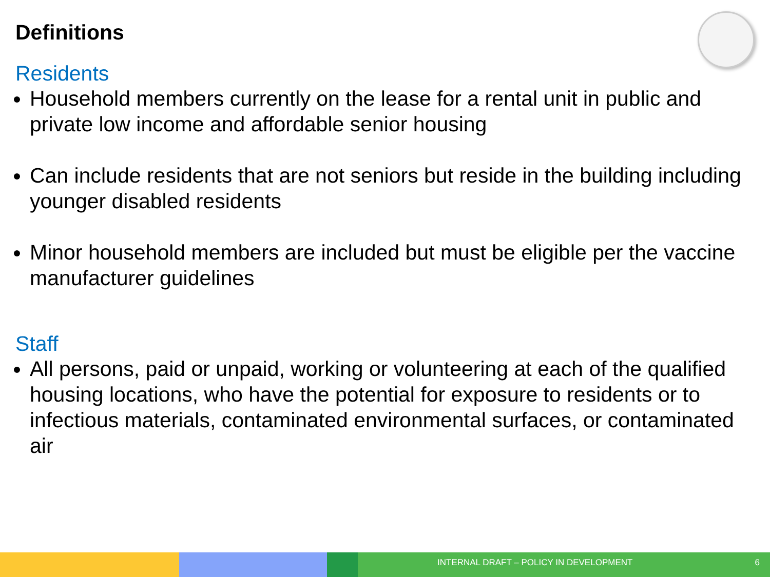Definitions
Residents
Household members currently on the lease for a rental unit in public and private low income and affordable senior housing
Can include residents that are not seniors but reside in the building including younger disabled residents
Minor household members are included but must be eligible per the vaccine manufacturer guidelines
Staff
All persons, paid or unpaid, working or volunteering at each of the qualified housing locations, who have the potential for exposure to residents or to infectious materials, contaminated environmental surfaces, or contaminated air
INTERNAL DRAFT – POLICY IN DEVELOPMENT 6